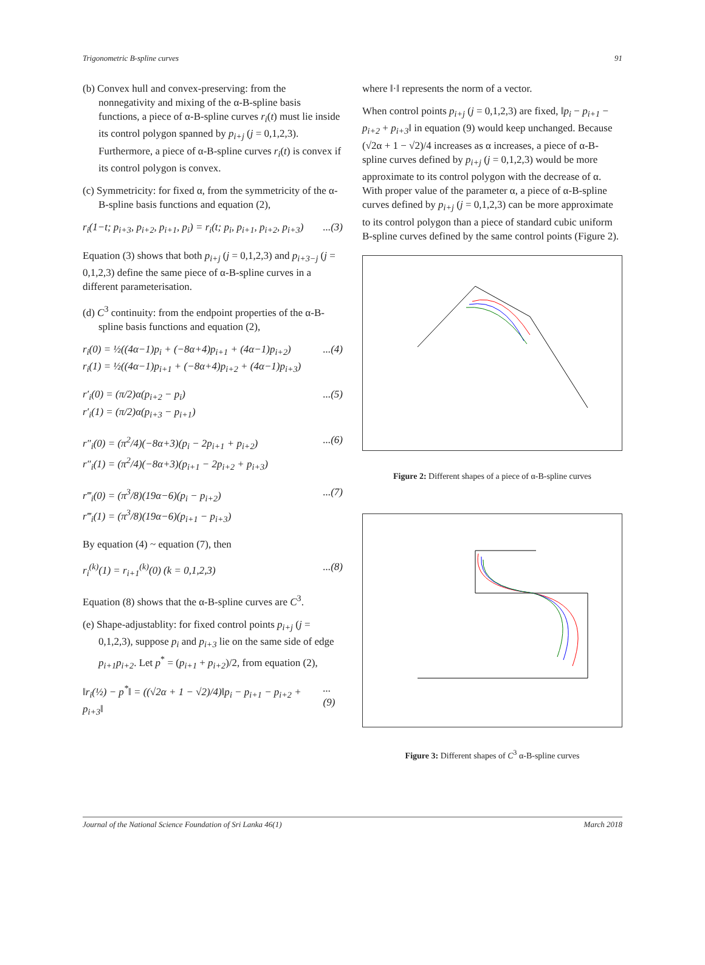Trigonometric B-spline curves 91
(b) Convex hull and convex-preserving: from the nonnegativity and mixing of the α-B-spline basis functions, a piece of α-B-spline curves r<sub>i</sub>(t) must lie inside its control polygon spanned by p<sub>i+j</sub> (j = 0,1,2,3). Furthermore, a piece of α-B-spline curves r<sub>i</sub>(t) is convex if its control polygon is convex.
(c) Symmetricity: for fixed α, from the symmetricity of the α-B-spline basis functions and equation (2),
r<sub>i</sub>(1−t; p<sub>i+3</sub>, p<sub>i+2</sub>, p<sub>i+1</sub>, p<sub>i</sub>) = r<sub>i</sub>(t; p<sub>i</sub>, p<sub>i+1</sub>, p<sub>i+2</sub>, p<sub>i+3</sub>)...(3)
Equation (3) shows that both p<sub>i+j</sub> (j = 0,1,2,3) and p<sub>i+3−j</sub> (j = 0,1,2,3) define the same piece of α-B-spline curves in a different parameterisation.
(d) C<sup>3</sup> continuity: from the endpoint properties of the α-B-spline basis functions and equation (2),
r<sub>i</sub>(0) = ½((4α−1)p<sub>i</sub> + (−8α+4)p<sub>i+1</sub> + (4α−1)p<sub>i+2</sub>)
r<sub>i</sub>(1) = ½((4α−1)p<sub>i+1</sub> + (−8α+4)p<sub>i+2</sub> + (4α−1)p<sub>i+3</sub>)...(4)
r′<sub>i</sub>(0) = (π/2)α(p<sub>i+2</sub> − p<sub>i</sub>)
r′<sub>i</sub>(1) = (π/2)α(p<sub>i+3</sub> − p<sub>i+1</sub>)...(5)
r″<sub>i</sub>(0) = (π<sup>2</sup>/4)(−8α+3)(p<sub>i</sub> − 2p<sub>i+1</sub> + p<sub>i+2</sub>)
r″<sub>i</sub>(1) = (π<sup>2</sup>/4)(−8α+3)(p<sub>i+1</sub> − 2p<sub>i+2</sub> + p<sub>i+3</sub>)...(6)
r‴<sub>i</sub>(0) = (π<sup>3</sup>/8)(19α−6)(p<sub>i</sub> − p<sub>i+2</sub>)
r‴<sub>i</sub>(1) = (π<sup>3</sup>/8)(19α−6)(p<sub>i+1</sub> − p<sub>i+3</sub>)...(7)
By equation (4) ~ equation (7), then
r<sub>i</sub><sup>(k)</sup>(1) = r<sub>i+1</sub><sup>(k)</sup>(0) (k = 0,1,2,3)...(8)
Equation (8) shows that the α-B-spline curves are C<sup>3</sup>.
(e) Shape-adjustablity: for fixed control points p<sub>i+j</sub> (j = 0,1,2,3), suppose p<sub>i</sub> and p<sub>i+3</sub> lie on the same side of edge p<sub>i+1</sub>p<sub>i+2</sub>. Let p<sup>*</sup> = (p<sub>i+1</sub> + p<sub>i+2</sub>)/2, from equation (2),
‖r<sub>i</sub>(½) − p<sup>*</sup>‖ = ((√2α + 1 − √2)/4)‖p<sub>i</sub> − p<sub>i+1</sub> − p<sub>i+2</sub> + p<sub>i+3</sub>‖...(9)
where ‖·‖ represents the norm of a vector.
When control points p<sub>i+j</sub> (j = 0,1,2,3) are fixed, ‖p<sub>i</sub> − p<sub>i+1</sub> − p<sub>i+2</sub> + p<sub>i+3</sub>‖ in equation (9) would keep unchanged. Because (√2α + 1 − √2)/4 increases as α increases, a piece of α-B-spline curves defined by p<sub>i+j</sub> (j = 0,1,2,3) would be more approximate to its control polygon with the decrease of α. With proper value of the parameter α, a piece of α-B-spline curves defined by p<sub>i+j</sub> (j = 0,1,2,3) can be more approximate to its control polygon than a piece of standard cubic uniform B-spline curves defined by the same control points (Figure 2).
Figure 2: Different shapes of a piece of α-B-spline curves
Figure 3: Different shapes of C<sup>3</sup> α-B-spline curves
Journal of the National Science Foundation of Sri Lanka 46(1) March 2018